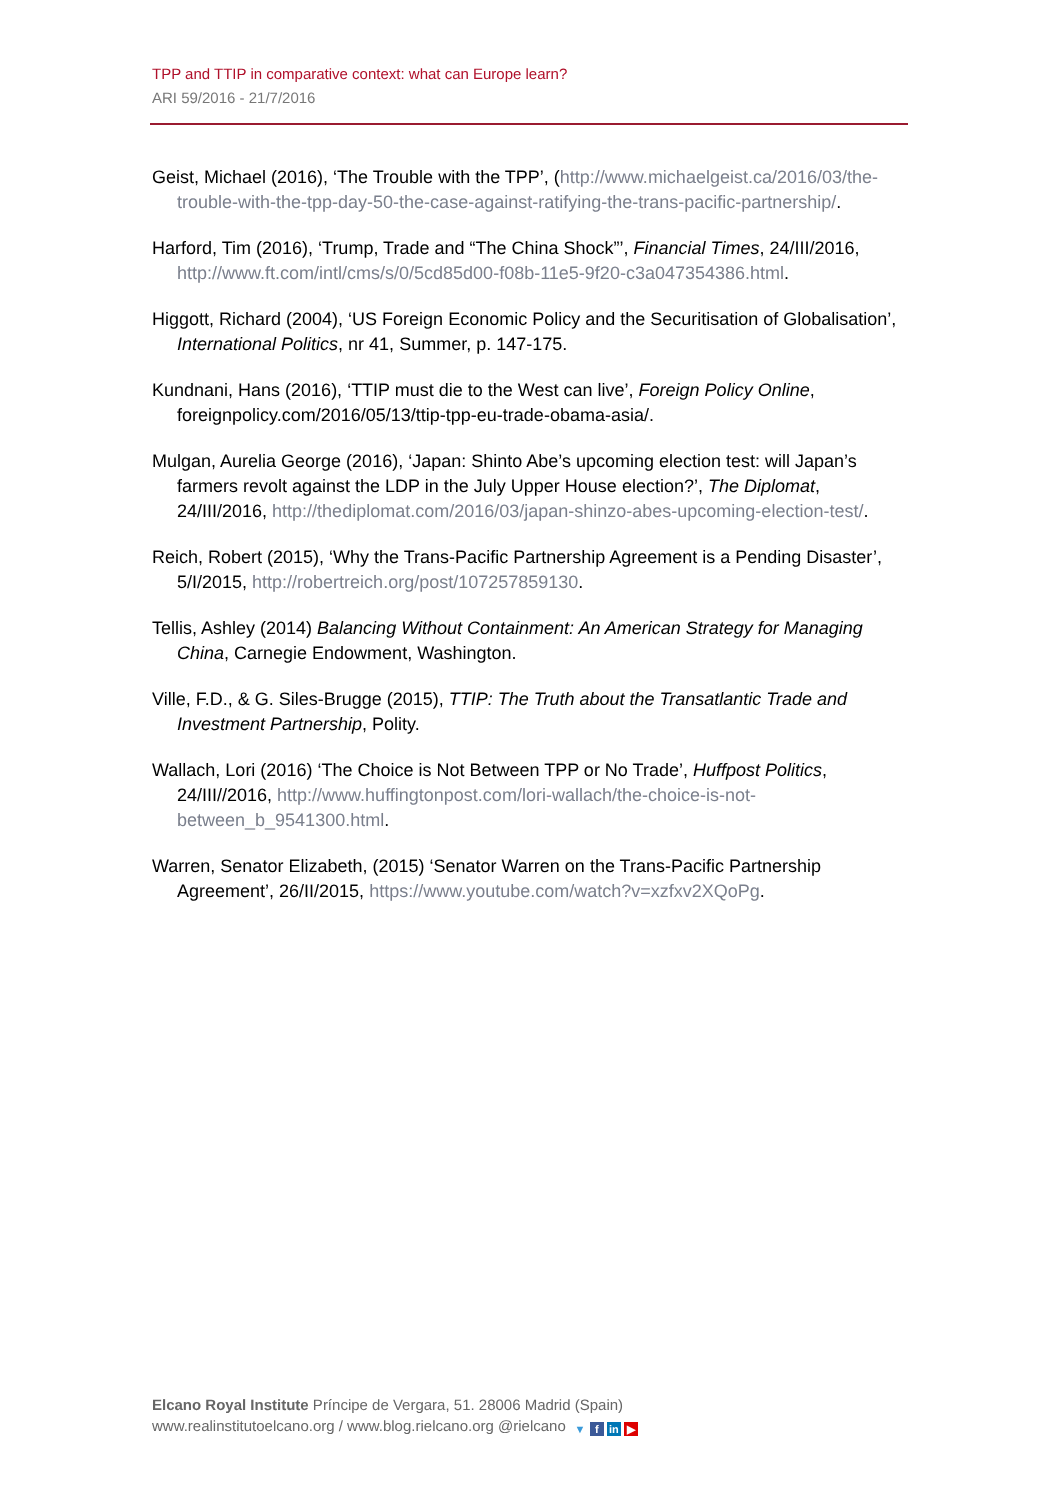TPP and TTIP in comparative context: what can Europe learn?
ARI 59/2016 - 21/7/2016
Geist, Michael (2016), ‘The Trouble with the TPP’, (http://www.michaelgeist.ca/2016/03/the-trouble-with-the-tpp-day-50-the-case-against-ratifying-the-trans-pacific-partnership/.
Harford, Tim (2016), ‘Trump, Trade and “The China Shock”’, Financial Times, 24/III/2016, http://www.ft.com/intl/cms/s/0/5cd85d00-f08b-11e5-9f20-c3a047354386.html.
Higgott, Richard (2004), ‘US Foreign Economic Policy and the Securitisation of Globalisation’, International Politics, nr 41, Summer, p. 147-175.
Kundnani, Hans (2016), ‘TTIP must die to the West can live’, Foreign Policy Online, foreignpolicy.com/2016/05/13/ttip-tpp-eu-trade-obama-asia/.
Mulgan, Aurelia George (2016), ‘Japan: Shinto Abe’s upcoming election test: will Japan’s farmers revolt against the LDP in the July Upper House election?’, The Diplomat, 24/III/2016, http://thediplomat.com/2016/03/japan-shinzo-abes-upcoming-election-test/.
Reich, Robert (2015), ‘Why the Trans-Pacific Partnership Agreement is a Pending Disaster’, 5/I/2015, http://robertreich.org/post/107257859130.
Tellis, Ashley (2014) Balancing Without Containment: An American Strategy for Managing China, Carnegie Endowment, Washington.
Ville, F.D., & G. Siles-Brugge (2015), TTIP: The Truth about the Transatlantic Trade and Investment Partnership, Polity.
Wallach, Lori (2016) ‘The Choice is Not Between TPP or No Trade’, Huffpost Politics, 24/III//2016, http://www.huffingtonpost.com/lori-wallach/the-choice-is-not-between_b_9541300.html.
Warren, Senator Elizabeth, (2015) ‘Senator Warren on the Trans-Pacific Partnership Agreement’, 26/II/2015, https://www.youtube.com/watch?v=xzfxv2XQoPg.
Elcano Royal Institute Príncipe de Vergara, 51. 28006 Madrid (Spain)
www.realinstitutoelcano.org / www.blog.rielcano.org @rielcano ▼ f in ▶